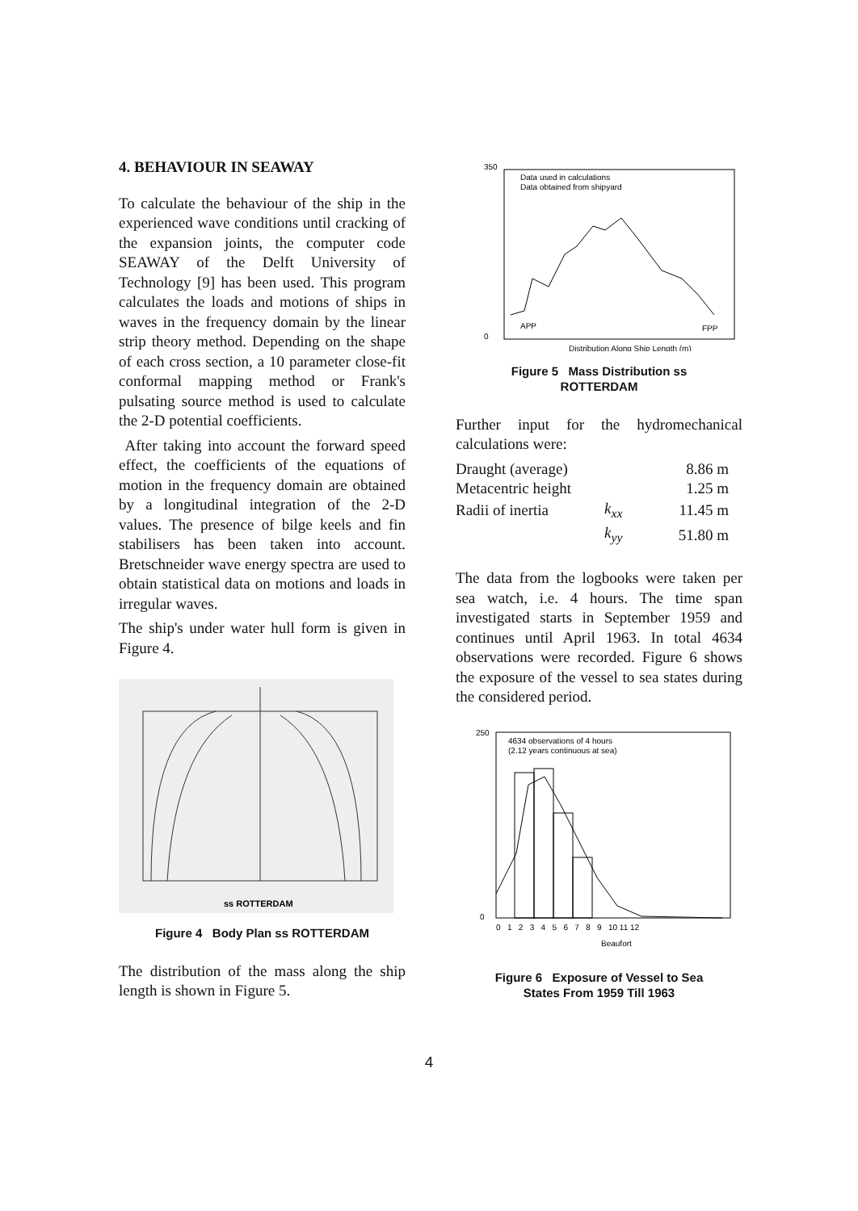4. BEHAVIOUR IN SEAWAY
To calculate the behaviour of the ship in the experienced wave conditions until cracking of the expansion joints, the computer code SEAWAY of the Delft University of Technology [9] has been used. This program calculates the loads and motions of ships in waves in the frequency domain by the linear strip theory method. Depending on the shape of each cross section, a 10 parameter close-fit conformal mapping method or Frank's pulsating source method is used to calculate the 2-D potential coefficients.
After taking into account the forward speed effect, the coefficients of the equations of motion in the frequency domain are obtained by a longitudinal integration of the 2-D values. The presence of bilge keels and fin stabilisers has been taken into account. Bretschneider wave energy spectra are used to obtain statistical data on motions and loads in irregular waves.
The ship's under water hull form is given in Figure 4.
ss ROTTERDAM
Figure 4 Body Plan ss ROTTERDAM
The distribution of the mass along the ship length is shown in Figure 5.
350
0
Data used in calculations
Data obtained from shipyard
APP
FPP
Distribution Along Ship Length (m)
Figure 5 Mass Distribution ss
ROTTERDAM
Further input for the hydromechanical calculations were:
| Draught (average) | | 8.86 m |
| Metacentric height | | 1.25 m |
| Radii of inertia | k<sub>xx</sub> | 11.45 m |
| | k<sub>yy</sub> | 51.80 m |
The data from the logbooks were taken per sea watch, i.e. 4 hours. The time span investigated starts in September 1959 and continues until April 1963. In total 4634 observations were recorded. Figure 6 shows the exposure of the vessel to sea states during the considered period.
250
0
4634 observations of 4 hours
(2.12 years continuous at sea)
0 1 2 3 4 5 6 7 8 9 10 11 12
Beaufort
Figure 6 Exposure of Vessel to Sea
States From 1959 Till 1963
4